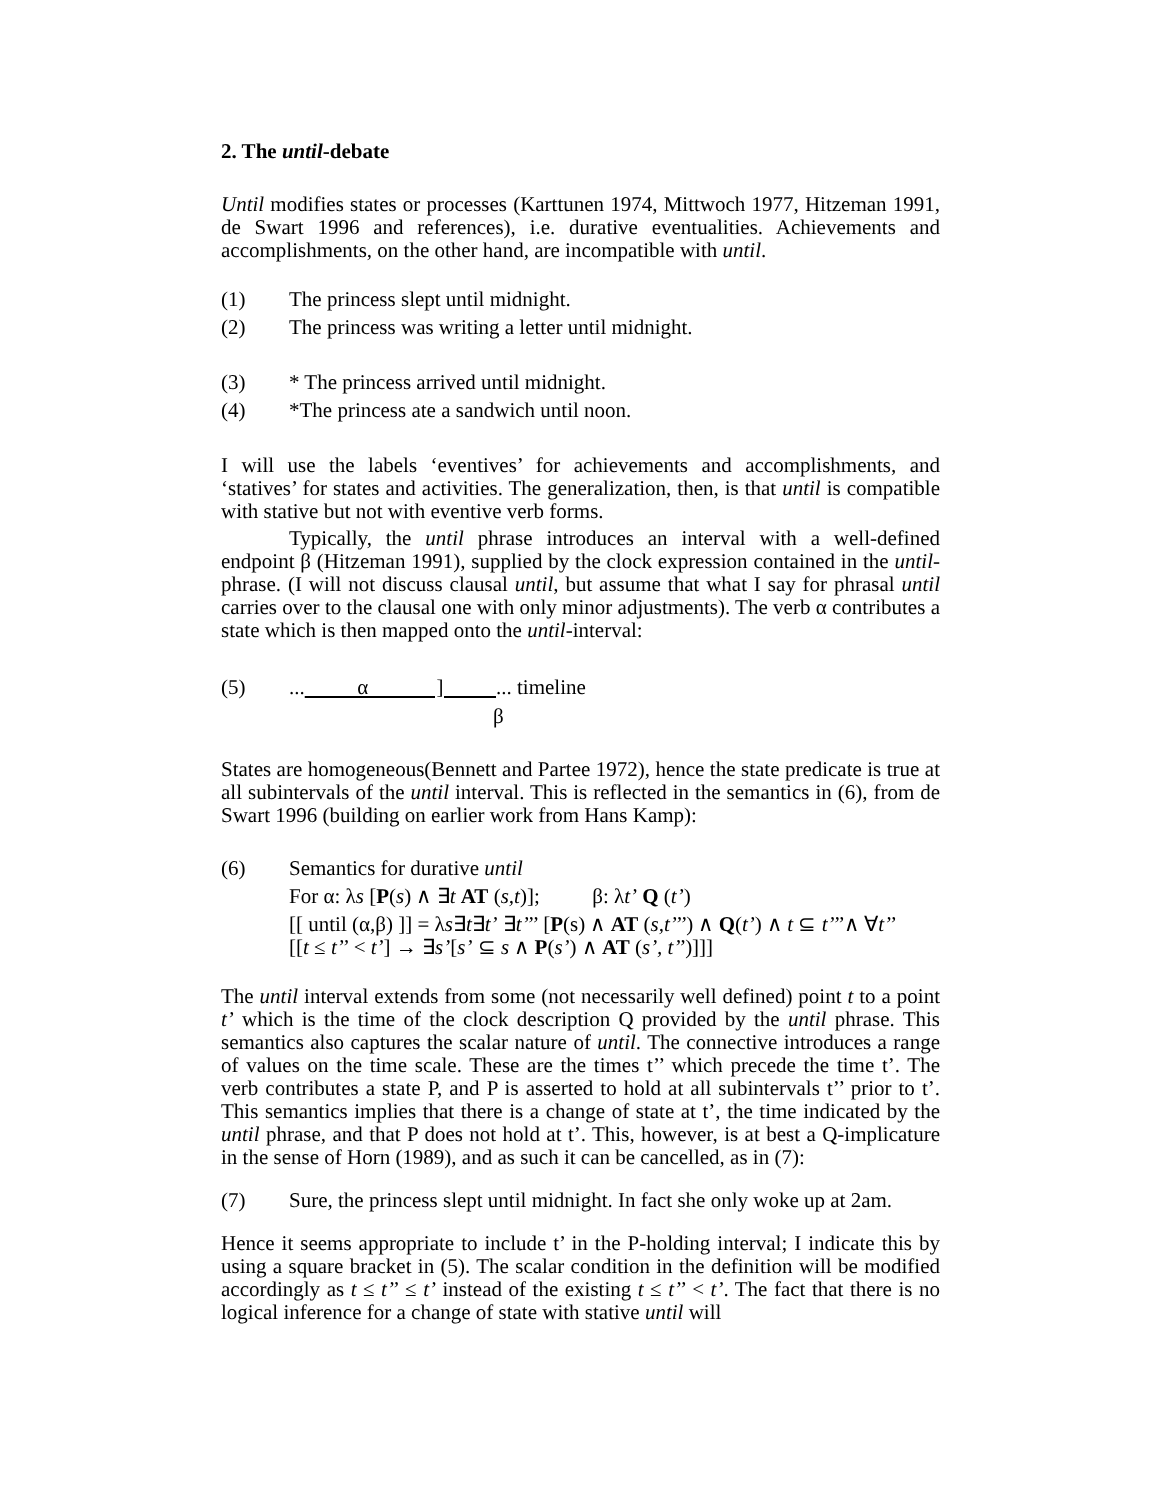2. The until-debate
Until modifies states or processes (Karttunen 1974, Mittwoch 1977, Hitzeman 1991, de Swart 1996 and references), i.e. durative eventualities. Achievements and accomplishments, on the other hand, are incompatible with until.
(1) The princess slept until midnight.
(2) The princess was writing a letter until midnight.
(3) * The princess arrived until midnight.
(4) *The princess ate a sandwich until noon.
I will use the labels ‘eventives’ for achievements and accomplishments, and ‘statives’ for states and activities. The generalization, then, is that until is compatible with stative but not with eventive verb forms.
Typically, the until phrase introduces an interval with a well-defined endpoint β (Hitzeman 1991), supplied by the clock expression contained in the until-phrase. (I will not discuss clausal until, but assume that what I say for phrasal until carries over to the clausal one with only minor adjustments). The verb α contributes a state which is then mapped onto the until-interval:
(5)... α ] ... timeline
β
States are homogeneous(Bennett and Partee 1972), hence the state predicate is true at all subintervals of the until interval. This is reflected in the semantics in (6), from de Swart 1996 (building on earlier work from Hans Kamp):
(6) Semantics for durative until
For α: λs [P(s) ∧ ∃t AT (s,t)]; β: λt’ Q (t’)
[[ until (α,β) ]] = λs∃t∃t’ ∃t’’’ [P(s) ∧ AT (s,t’’’) ∧ Q(t’) ∧ t ⊆ t’’’∧ ∀t’’
[[t ≤ t’’ < t’] → ∃s’[s’ ⊆ s ∧ P(s’) ∧ AT (s’, t’’)]]]
The until interval extends from some (not necessarily well defined) point t to a point t’ which is the time of the clock description Q provided by the until phrase. This semantics also captures the scalar nature of until. The connective introduces a range of values on the time scale. These are the times t’’ which precede the time t’. The verb contributes a state P, and P is asserted to hold at all subintervals t’’ prior to t’. This semantics implies that there is a change of state at t’, the time indicated by the until phrase, and that P does not hold at t’. This, however, is at best a Q-implicature in the sense of Horn (1989), and as such it can be cancelled, as in (7):
(7) Sure, the princess slept until midnight. In fact she only woke up at 2am.
Hence it seems appropriate to include t’ in the P-holding interval; I indicate this by using a square bracket in (5). The scalar condition in the definition will be modified accordingly as t ≤ t’’ ≤ t’ instead of the existing t ≤ t’’ < t’. The fact that there is no logical inference for a change of state with stative until will